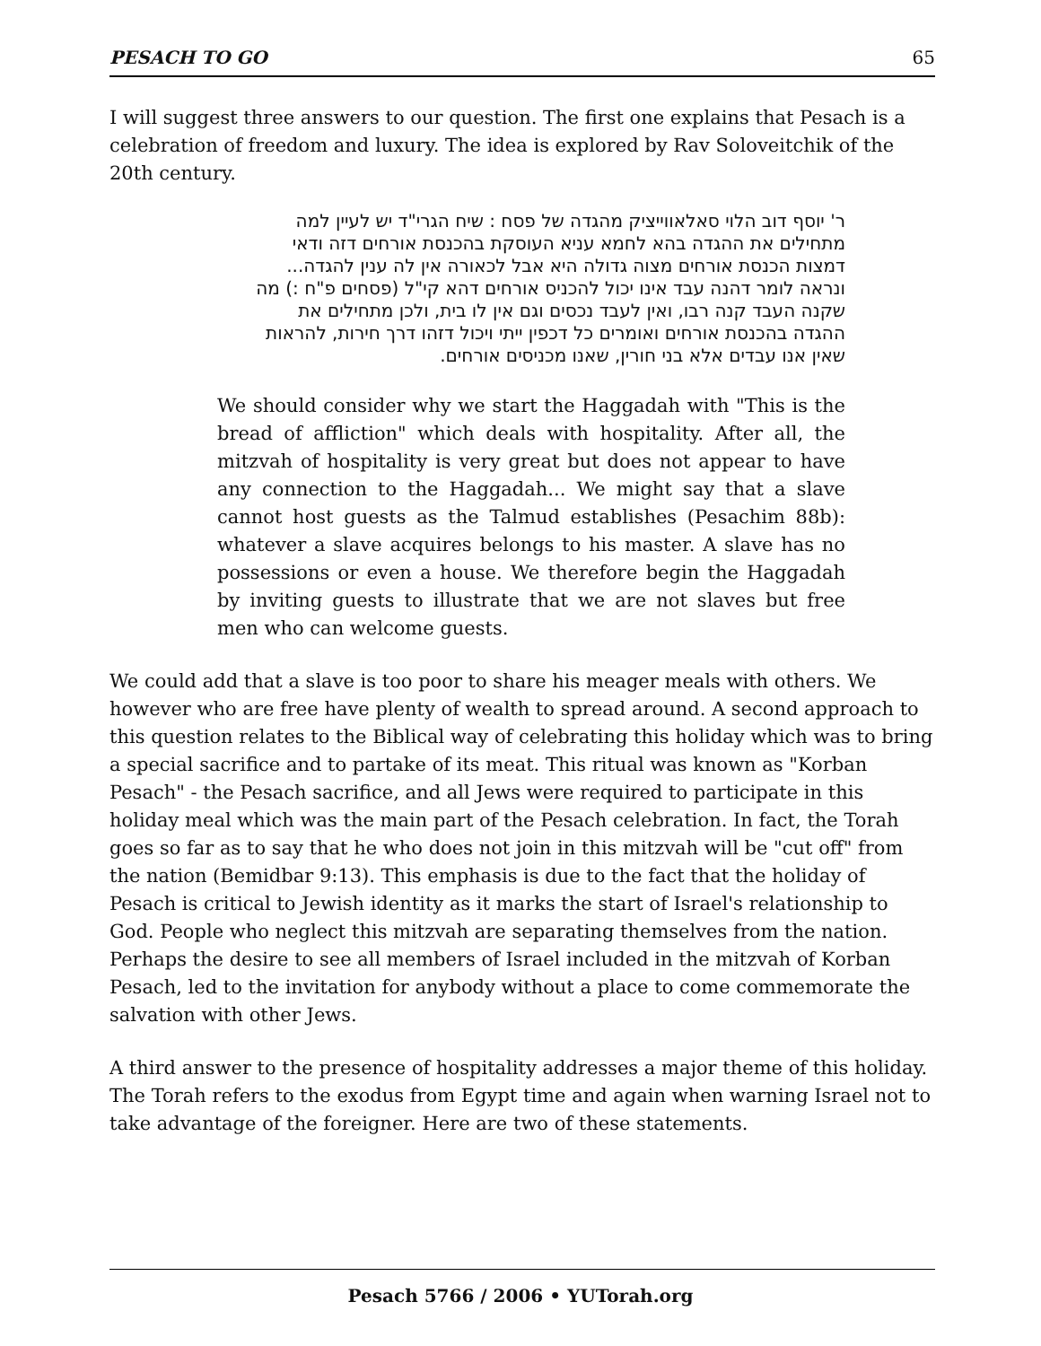PESACH TO GO 65
I will suggest three answers to our question. The first one explains that Pesach is a celebration of freedom and luxury. The idea is explored by Rav Soloveitchik of the 20th century.
ר' יוסף דוב הלוי סאלאווייציק מהגדה של פסח : שיח הגרי"ד יש לעיין למה מתחילים את ההגדה בהא לחמא עניא העוסקת בהכנסת אורחים דזה ודאי דמצות הכנסת אורחים מצוה גדולה היא אבל לכאורה אין לה ענין להגדה... ונראה לומר דהנה עבד אינו יכול להכניס אורחים דהא קי"ל (פסחים פ"ח :) מה שקנה העבד קנה רבו, ואין לעבד נכסים וגם אין לו בית, ולכן מתחילים את ההגדה בהכנסת אורחים ואומרים כל דכפין ייתי ויכול דזהו דרך חירות, להראות שאין אנו עבדים אלא בני חורין, שאנו מכניסים אורחים.
We should consider why we start the Haggadah with "This is the bread of affliction" which deals with hospitality. After all, the mitzvah of hospitality is very great but does not appear to have any connection to the Haggadah... We might say that a slave cannot host guests as the Talmud establishes (Pesachim 88b): whatever a slave acquires belongs to his master. A slave has no possessions or even a house. We therefore begin the Haggadah by inviting guests to illustrate that we are not slaves but free men who can welcome guests.
We could add that a slave is too poor to share his meager meals with others. We however who are free have plenty of wealth to spread around. A second approach to this question relates to the Biblical way of celebrating this holiday which was to bring a special sacrifice and to partake of its meat. This ritual was known as "Korban Pesach" - the Pesach sacrifice, and all Jews were required to participate in this holiday meal which was the main part of the Pesach celebration. In fact, the Torah goes so far as to say that he who does not join in this mitzvah will be "cut off" from the nation (Bemidbar 9:13). This emphasis is due to the fact that the holiday of Pesach is critical to Jewish identity as it marks the start of Israel's relationship to God. People who neglect this mitzvah are separating themselves from the nation. Perhaps the desire to see all members of Israel included in the mitzvah of Korban Pesach, led to the invitation for anybody without a place to come commemorate the salvation with other Jews.
A third answer to the presence of hospitality addresses a major theme of this holiday. The Torah refers to the exodus from Egypt time and again when warning Israel not to take advantage of the foreigner. Here are two of these statements.
Pesach 5766 / 2006 • YUTorah.org